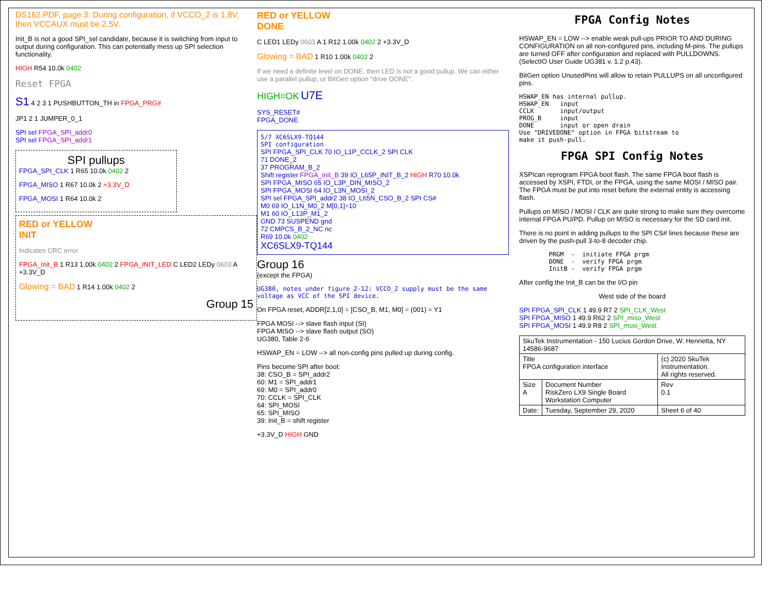DS162.PDF, page 3: During configuration, if VCCO_2 is 1.8V, then VCCAUX must be 2.5V.
Init_B is not a good SPI_sel candidate, because it is switching from input to output during configuration. This can potentially mess up SPI selection functionality.
HIGH R54 10.0k 0402
Reset FPGA
S1 4 2 3 1 PUSHBUTTON_TH in FPGA_PRG#
JP1 2 1 JUMPER_0_1
SPI sel FPGA_SPI_addr0
SPI sel FPGA_SPI_addr1
SPI pullups
FPGA_SPI_CLK 1 R65 10.0k 0402 2
FPGA_MISO 1 R67 10.0k 2 +3.3V_D
FPGA_MOSI 1 R64 10.0k 2
RED or YELLOW
INIT
Indicates CRC error
FPGA_Init_B 1 R13 1.00k 0402 2 FPGA_INIT_LED C LED2 LEDy 0603 A +3.3V_D
Glowing = BAD 1 R14 1.00k 0402 2
Group 15
RED or YELLOW
DONE
C LED1 LEDy 0603 A 1 R12 1.00k 0402 2 +3.3V_D
Glowing = BAD 1 R10 1.00k 0402 2
If we need a definite level on DONE, then LED is not a good pullup. We can either use a parallel pullup, or BitGen option "drive DONE".
HIGH=OK U7E
SYS_RESET#
FPGA_DONE
5/7 XC6SLX9-TQ144
SPI configuration
SPI FPGA_SPI_CLK 70 IO_L1P_CCLK_2 SPI CLK
71 DONE_2
37 PROGRAM_B_2
Shift register FPGA_Init_B 39 IO_L65P_INIT_B_2 HIGH R70 10.0k
SPI FPGA_MISO 65 IO_L3P_DIN_MISO_2
SPI FPGA_MOSI 64 IO_L3N_MOSI_2
SPI sel FPGA_SPI_addr2 38 IO_L65N_CSO_B_2 SPI CS#
M0 69 IO_L1N_M0_2 M[0,1]=10
M1 60 IO_L13P_M1_2
GND 73 SUSPEND gnd
72 CMPCS_B_2_NC nc
R69 10.0k 0402
XC6SLX9-TQ144
Group 16
(except the FPGA)
UG380, notes under figure 2-12: VCCO_2 supply must be the same voltage as VCC of the SPI device.
On FPGA reset, ADDR[2,1,0] = [CSO_B, M1, M0] = (001) = Y1
FPGA MOSI --> slave flash input (SI)
FPGA MISO --> slave flash output (SO)
UG380, Table 2-6
HSWAP_EN = LOW --> all non-config pins pulled up during config.
Pins become SPI after boot:
38: CSO_B = SPI_addr2
60: M1 = SPI_addr1
69: M0 = SPI_addr0
70: CCLK = SPI_CLK
64: SPI_MOSI
65: SPI_MISO
39: Init_B = shift register
+3.3V_D HIGH GND
FPGA Config Notes
HSWAP_EN = LOW --> enable weak pull-ups PRIOR TO AND DURING CONFIGURATION on all non-configured pins, including M-pins. The pullups are turned OFF after configuration and replaced with PULLDOWNS. (SelectIO User Guide UG381 v. 1.2 p.43).
BitGen option UnusedPins will allow to retain PULLUPS on all unconfigured pins.
HSWAP_EN has internal pullup.
HSWAP_EN   input
CCLK       input/output
PROG_B     input
DONE       input or open drain
Use "DRIVEDONE" option in FPGA bitstream to
make it push-pull.
FPGA SPI Config Notes
XSPIcan reprogram FPGA boot flash. The same FPGA boot flash is accessed by XSPI, FTDI, or the FPGA, using the same MOSI / MISO pair. The FPGA must be put into reset before the external entity is accessing flash.
Pullups on MISO / MOSI / CLK are quite strong to make sure they overcome internal FPGA PU/PD. Pullup on MISO is necessary for the SD card init.
There is no point in adding pullups to the SPI CS# lines because these are driven by the push-pull 3-to-8 decoder chip.
        PRGM  -  initiate FPGA prgm
        DONE  -  verify FPGA prgm
        InitB -  verify FPGA prgm
After config the Init_B can be the I/O pin
West side of the board
SPI FPGA_SPI_CLK 1 49.9 R7 2 SPI_CLK_West
SPI FPGA_MISO 1 49.9 R62 2 SPI_miso_West
SPI FPGA_MOSI 1 49.9 R8 2 SPI_mosi_West
| SkuTek Instrumentation - 150 Lucius Gordon Drive, W. Henrietta, NY 14586-9687 | | | |
| Title FPGA configuration interface | | (c) 2020 SkuTek Instrumentation. All rights reserved. | |
| Size A | Document Number RiskZero LX9 Single Board Workstation Computer | | Rev 0.1 |
| Date: | Tuesday, September 29, 2020 | Sheet 6 of 40 | |